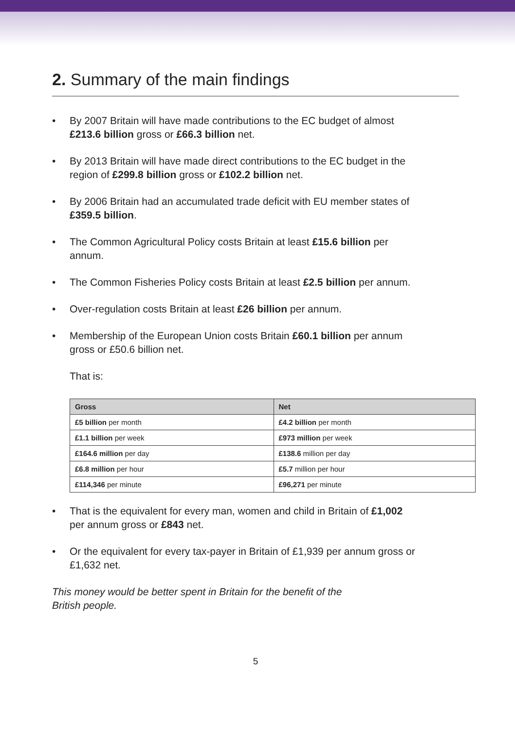2. Summary of the main findings
• By 2007 Britain will have made contributions to the EC budget of almost £213.6 billion gross or £66.3 billion net.
• By 2013 Britain will have made direct contributions to the EC budget in the region of £299.8 billion gross or £102.2 billion net.
• By 2006 Britain had an accumulated trade deficit with EU member states of £359.5 billion.
• The Common Agricultural Policy costs Britain at least £15.6 billion per annum.
• The Common Fisheries Policy costs Britain at least £2.5 billion per annum.
• Over-regulation costs Britain at least £26 billion per annum.
• Membership of the European Union costs Britain £60.1 billion per annum gross or £50.6 billion net.
That is:
| Gross | Net |
| --- | --- |
| £5 billion per month | £4.2 billion per month |
| £1.1 billion per week | £973 million per week |
| £164.6 million per day | £138.6 million per day |
| £6.8 million per hour | £5.7 million per hour |
| £114,346 per minute | £96,271 per minute |
• That is the equivalent for every man, women and child in Britain of £1,002 per annum gross or £843 net.
• Or the equivalent for every tax-payer in Britain of £1,939 per annum gross or £1,632 net.
This money would be better spent in Britain for the benefit of the British people.
5